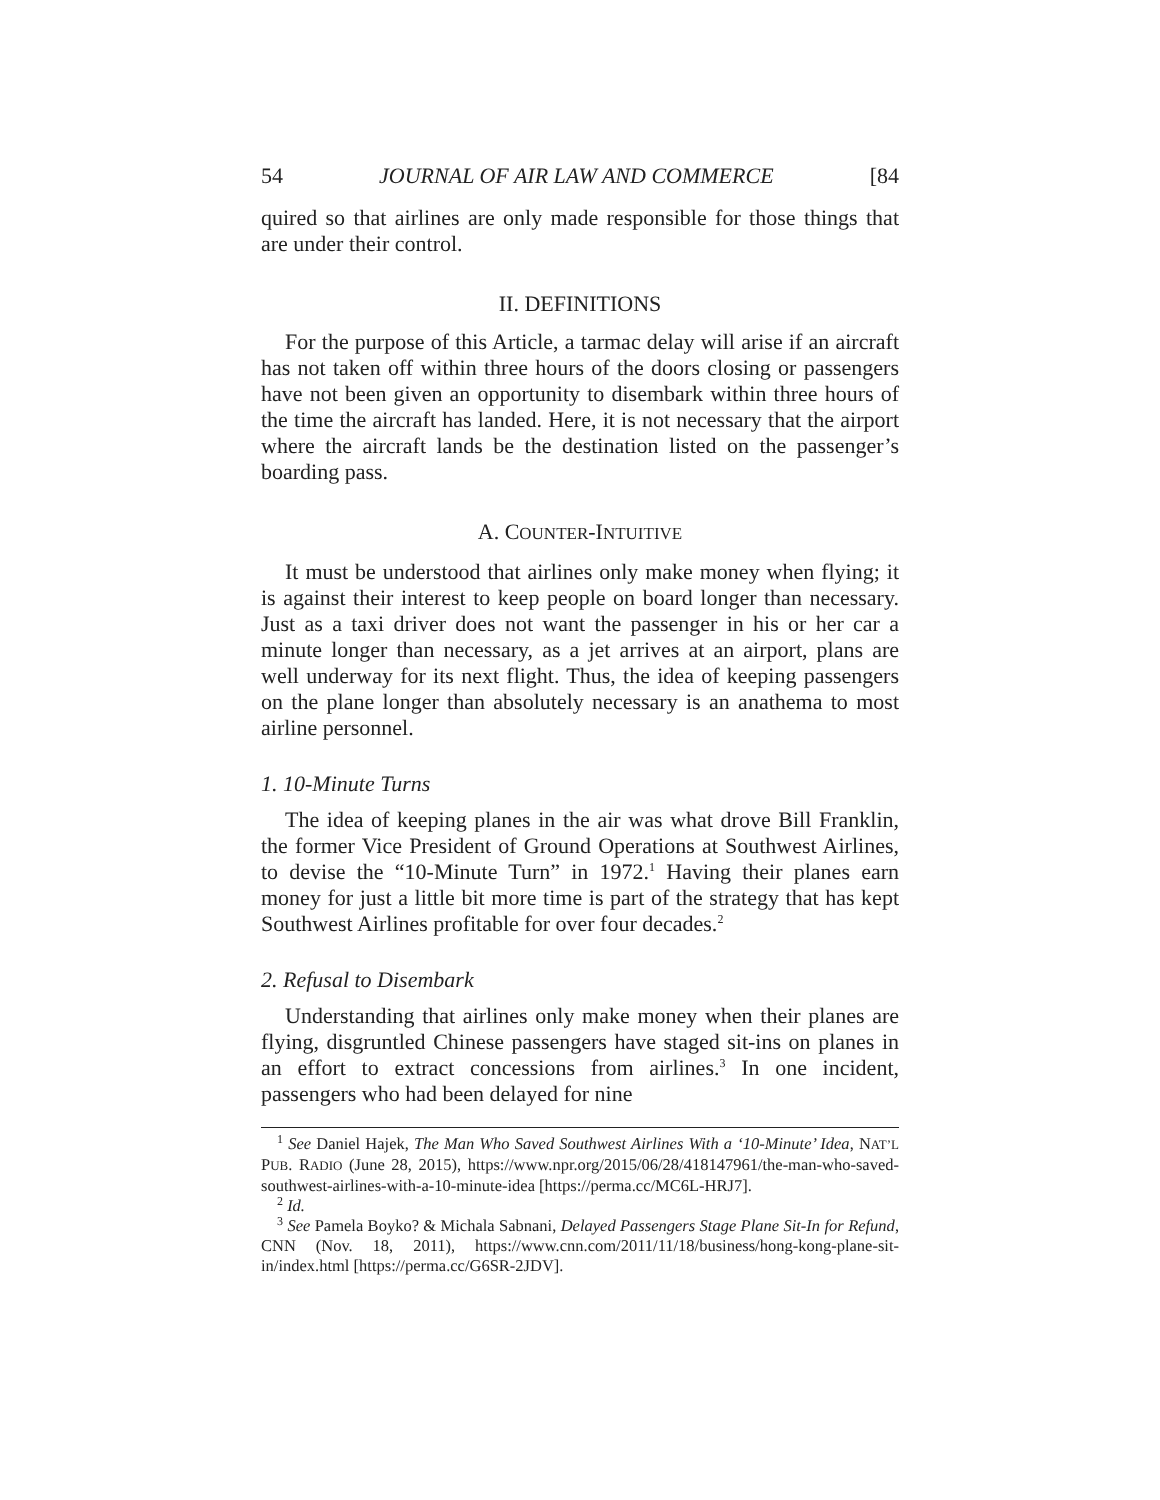54 JOURNAL OF AIR LAW AND COMMERCE [84
quired so that airlines are only made responsible for those things that are under their control.
II. DEFINITIONS
For the purpose of this Article, a tarmac delay will arise if an aircraft has not taken off within three hours of the doors closing or passengers have not been given an opportunity to disembark within three hours of the time the aircraft has landed. Here, it is not necessary that the airport where the aircraft lands be the destination listed on the passenger’s boarding pass.
A. COUNTER-INTUITIVE
It must be understood that airlines only make money when flying; it is against their interest to keep people on board longer than necessary. Just as a taxi driver does not want the passenger in his or her car a minute longer than necessary, as a jet arrives at an airport, plans are well underway for its next flight. Thus, the idea of keeping passengers on the plane longer than absolutely necessary is an anathema to most airline personnel.
1. 10-Minute Turns
The idea of keeping planes in the air was what drove Bill Franklin, the former Vice President of Ground Operations at Southwest Airlines, to devise the “10-Minute Turn” in 1972.<sup>1</sup> Having their planes earn money for just a little bit more time is part of the strategy that has kept Southwest Airlines profitable for over four decades.<sup>2</sup>
2. Refusal to Disembark
Understanding that airlines only make money when their planes are flying, disgruntled Chinese passengers have staged sit-ins on planes in an effort to extract concessions from airlines.<sup>3</sup> In one incident, passengers who had been delayed for nine
<sup>1</sup> See Daniel Hajek, The Man Who Saved Southwest Airlines With a ‘10-Minute’ Idea, NAT’L PUB. RADIO (June 28, 2015), https://www.npr.org/2015/06/28/418147961/the-man-who-saved-southwest-airlines-with-a-10-minute-idea [https://perma.cc/MC6L-HRJ7].
<sup>2</sup> Id.
<sup>3</sup> See Pamela Boyko? & Michala Sabnani, Delayed Passengers Stage Plane Sit-In for Refund, CNN (Nov. 18, 2011), https://www.cnn.com/2011/11/18/business/hong-kong-plane-sit-in/index.html [https://perma.cc/G6SR-2JDV].